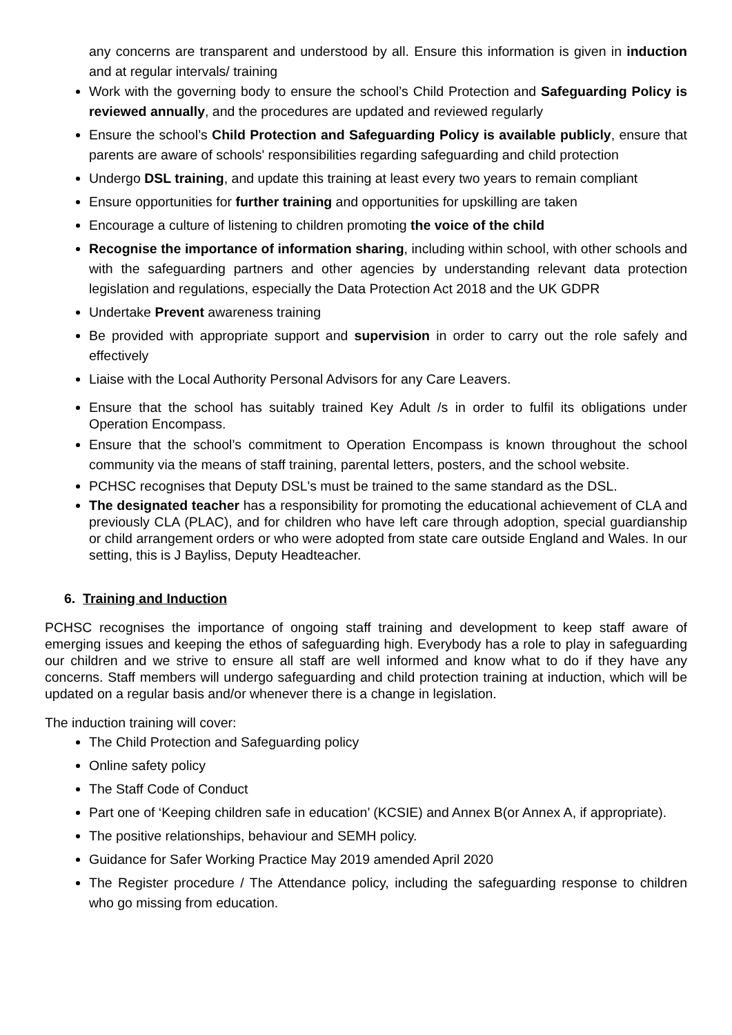any concerns are transparent and understood by all. Ensure this information is given in induction and at regular intervals/ training
Work with the governing body to ensure the school’s Child Protection and Safeguarding Policy is reviewed annually, and the procedures are updated and reviewed regularly
Ensure the school’s Child Protection and Safeguarding Policy is available publicly, ensure that parents are aware of schools' responsibilities regarding safeguarding and child protection
Undergo DSL training, and update this training at least every two years to remain compliant
Ensure opportunities for further training and opportunities for upskilling are taken
Encourage a culture of listening to children promoting the voice of the child
Recognise the importance of information sharing, including within school, with other schools and with the safeguarding partners and other agencies by understanding relevant data protection legislation and regulations, especially the Data Protection Act 2018 and the UK GDPR
Undertake Prevent awareness training
Be provided with appropriate support and supervision in order to carry out the role safely and effectively
Liaise with the Local Authority Personal Advisors for any Care Leavers.
Ensure that the school has suitably trained Key Adult /s in order to fulfil its obligations under Operation Encompass.
Ensure that the school’s commitment to Operation Encompass is known throughout the school community via the means of staff training, parental letters, posters, and the school website.
PCHSC recognises that Deputy DSL's must be trained to the same standard as the DSL.
The designated teacher has a responsibility for promoting the educational achievement of CLA and previously CLA (PLAC), and for children who have left care through adoption, special guardianship or child arrangement orders or who were adopted from state care outside England and Wales. In our setting, this is J Bayliss, Deputy Headteacher.
6. Training and Induction
PCHSC recognises the importance of ongoing staff training and development to keep staff aware of emerging issues and keeping the ethos of safeguarding high. Everybody has a role to play in safeguarding our children and we strive to ensure all staff are well informed and know what to do if they have any concerns. Staff members will undergo safeguarding and child protection training at induction, which will be updated on a regular basis and/or whenever there is a change in legislation.
The induction training will cover:
The Child Protection and Safeguarding policy
Online safety policy
The Staff Code of Conduct
Part one of ‘Keeping children safe in education’ (KCSIE) and Annex B(or Annex A, if appropriate).
The positive relationships, behaviour and SEMH policy.
Guidance for Safer Working Practice May 2019 amended April 2020
The Register procedure / The Attendance policy, including the safeguarding response to children who go missing from education.